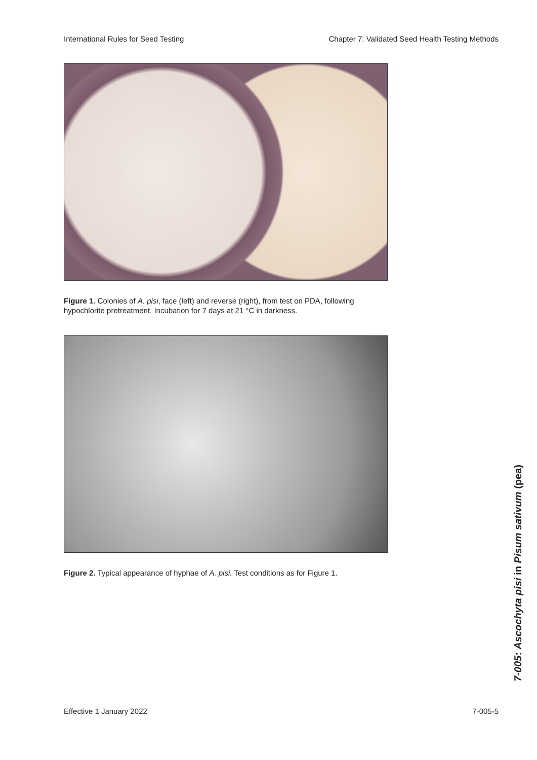International Rules for Seed Testing Chapter 7: Validated Seed Health Testing Methods
Figure 1. Colonies of A. pisi, face (left) and reverse (right), from test on PDA, following hypochlorite pretreatment. Incubation for 7 days at 21 °C in darkness.
Figure 2. Typical appearance of hyphae of A. pisi. Test conditions as for Figure 1.
7-005: Ascochyta pisi in Pisum sativum (pea)
Effective 1 January 2022 7-005-5